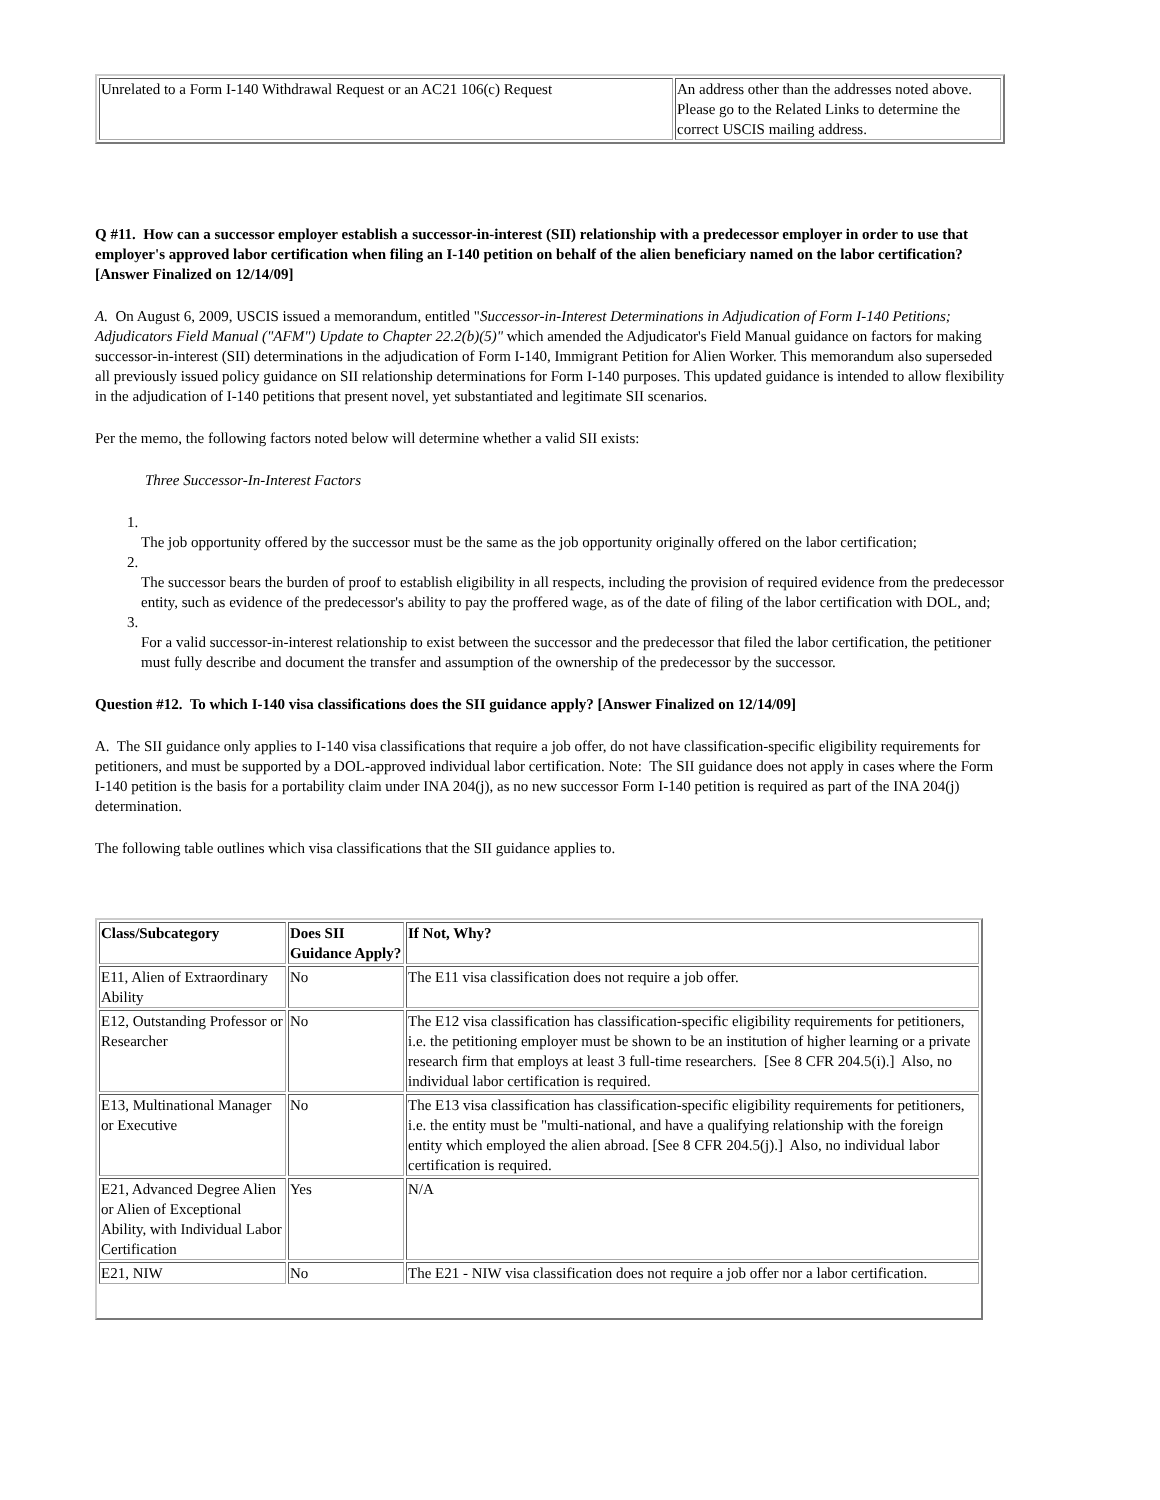| Unrelated to a Form I-140 Withdrawal Request or an AC21 106(c) Request | An address other than the addresses noted above. Please go to the Related Links to determine the correct USCIS mailing address. |
Q #11. How can a successor employer establish a successor-in-interest (SII) relationship with a predecessor employer in order to use that employer's approved labor certification when filing an I-140 petition on behalf of the alien beneficiary named on the labor certification? [Answer Finalized on 12/14/09]
A. On August 6, 2009, USCIS issued a memorandum, entitled "Successor-in-Interest Determinations in Adjudication of Form I-140 Petitions; Adjudicators Field Manual ("AFM") Update to Chapter 22.2(b)(5)" which amended the Adjudicator's Field Manual guidance on factors for making successor-in-interest (SII) determinations in the adjudication of Form I-140, Immigrant Petition for Alien Worker. This memorandum also superseded all previously issued policy guidance on SII relationship determinations for Form I-140 purposes. This updated guidance is intended to allow flexibility in the adjudication of I-140 petitions that present novel, yet substantiated and legitimate SII scenarios.
Per the memo, the following factors noted below will determine whether a valid SII exists:
Three Successor-In-Interest Factors
1.
The job opportunity offered by the successor must be the same as the job opportunity originally offered on the labor certification;
2.
The successor bears the burden of proof to establish eligibility in all respects, including the provision of required evidence from the predecessor entity, such as evidence of the predecessor's ability to pay the proffered wage, as of the date of filing of the labor certification with DOL, and;
3.
For a valid successor-in-interest relationship to exist between the successor and the predecessor that filed the labor certification, the petitioner must fully describe and document the transfer and assumption of the ownership of the predecessor by the successor.
Question #12. To which I-140 visa classifications does the SII guidance apply? [Answer Finalized on 12/14/09]
A. The SII guidance only applies to I-140 visa classifications that require a job offer, do not have classification-specific eligibility requirements for petitioners, and must be supported by a DOL-approved individual labor certification. Note: The SII guidance does not apply in cases where the Form I-140 petition is the basis for a portability claim under INA 204(j), as no new successor Form I-140 petition is required as part of the INA 204(j) determination.
The following table outlines which visa classifications that the SII guidance applies to.
| Class/Subcategory | Does SII Guidance Apply? | If Not, Why? |
| --- | --- | --- |
| E11, Alien of Extraordinary Ability | No | The E11 visa classification does not require a job offer. |
| E12, Outstanding Professor or Researcher | No | The E12 visa classification has classification-specific eligibility requirements for petitioners, i.e. the petitioning employer must be shown to be an institution of higher learning or a private research firm that employs at least 3 full-time researchers. [See 8 CFR 204.5(i).] Also, no individual labor certification is required. |
| E13, Multinational Manager or Executive | No | The E13 visa classification has classification-specific eligibility requirements for petitioners, i.e. the entity must be "multi-national, and have a qualifying relationship with the foreign entity which employed the alien abroad. [See 8 CFR 204.5(j).] Also, no individual labor certification is required. |
| E21, Advanced Degree Alien or Alien of Exceptional Ability, with Individual Labor Certification | Yes | N/A |
| E21, NIW | No | The E21 - NIW visa classification does not require a job offer nor a labor certification. |